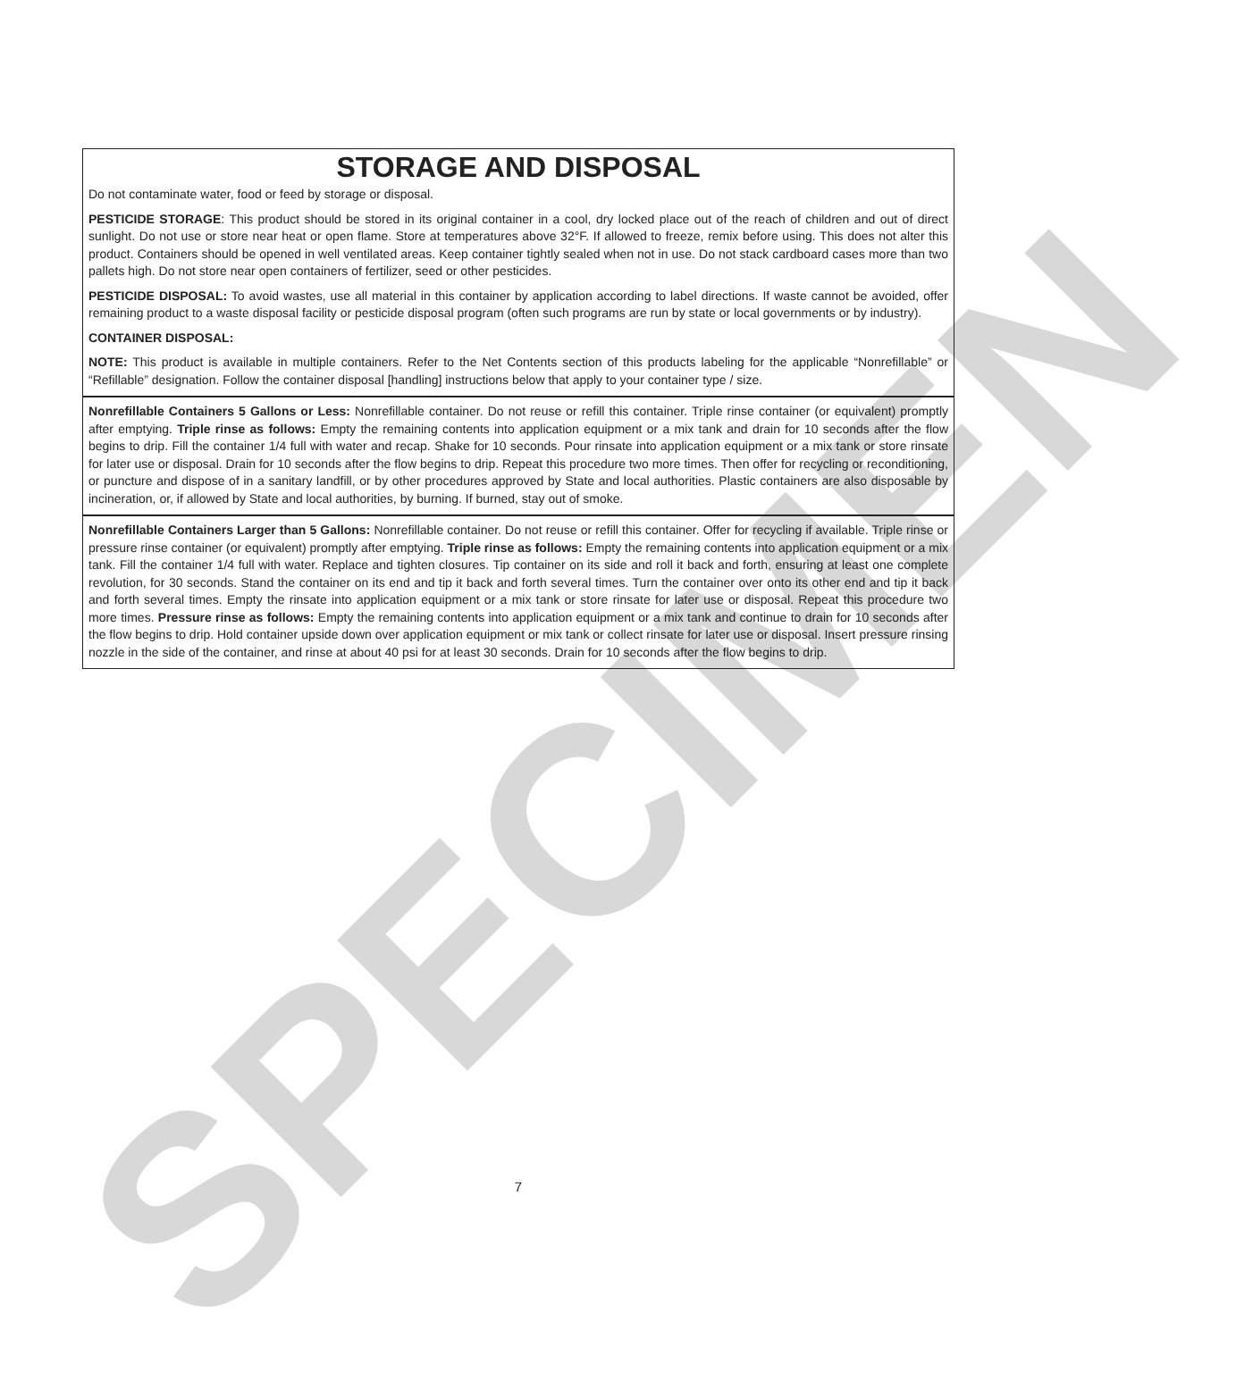SPECIMEN
STORAGE AND DISPOSAL
Do not contaminate water, food or feed by storage or disposal.
PESTICIDE STORAGE: This product should be stored in its original container in a cool, dry locked place out of the reach of children and out of direct sunlight. Do not use or store near heat or open flame. Store at temperatures above 32°F. If allowed to freeze, remix before using. This does not alter this product. Containers should be opened in well ventilated areas. Keep container tightly sealed when not in use. Do not stack cardboard cases more than two pallets high. Do not store near open containers of fertilizer, seed or other pesticides.
PESTICIDE DISPOSAL: To avoid wastes, use all material in this container by application according to label directions. If waste cannot be avoided, offer remaining product to a waste disposal facility or pesticide disposal program (often such programs are run by state or local governments or by industry).
CONTAINER DISPOSAL:
NOTE: This product is available in multiple containers. Refer to the Net Contents section of this products labeling for the applicable “Nonrefillable” or “Refillable” designation. Follow the container disposal [handling] instructions below that apply to your container type / size.
Nonrefillable Containers 5 Gallons or Less: Nonrefillable container. Do not reuse or refill this container. Triple rinse container (or equivalent) promptly after emptying. Triple rinse as follows: Empty the remaining contents into application equipment or a mix tank and drain for 10 seconds after the flow begins to drip. Fill the container 1/4 full with water and recap. Shake for 10 seconds. Pour rinsate into application equipment or a mix tank or store rinsate for later use or disposal. Drain for 10 seconds after the flow begins to drip. Repeat this procedure two more times. Then offer for recycling or reconditioning, or puncture and dispose of in a sanitary landfill, or by other procedures approved by State and local authorities. Plastic containers are also disposable by incineration, or, if allowed by State and local authorities, by burning. If burned, stay out of smoke.
Nonrefillable Containers Larger than 5 Gallons: Nonrefillable container. Do not reuse or refill this container. Offer for recycling if available. Triple rinse or pressure rinse container (or equivalent) promptly after emptying. Triple rinse as follows: Empty the remaining contents into application equipment or a mix tank. Fill the container 1/4 full with water. Replace and tighten closures. Tip container on its side and roll it back and forth, ensuring at least one complete revolution, for 30 seconds. Stand the container on its end and tip it back and forth several times. Turn the container over onto its other end and tip it back and forth several times. Empty the rinsate into application equipment or a mix tank or store rinsate for later use or disposal. Repeat this procedure two more times. Pressure rinse as follows: Empty the remaining contents into application equipment or a mix tank and continue to drain for 10 seconds after the flow begins to drip. Hold container upside down over application equipment or mix tank or collect rinsate for later use or disposal. Insert pressure rinsing nozzle in the side of the container, and rinse at about 40 psi for at least 30 seconds. Drain for 10 seconds after the flow begins to drip.
7